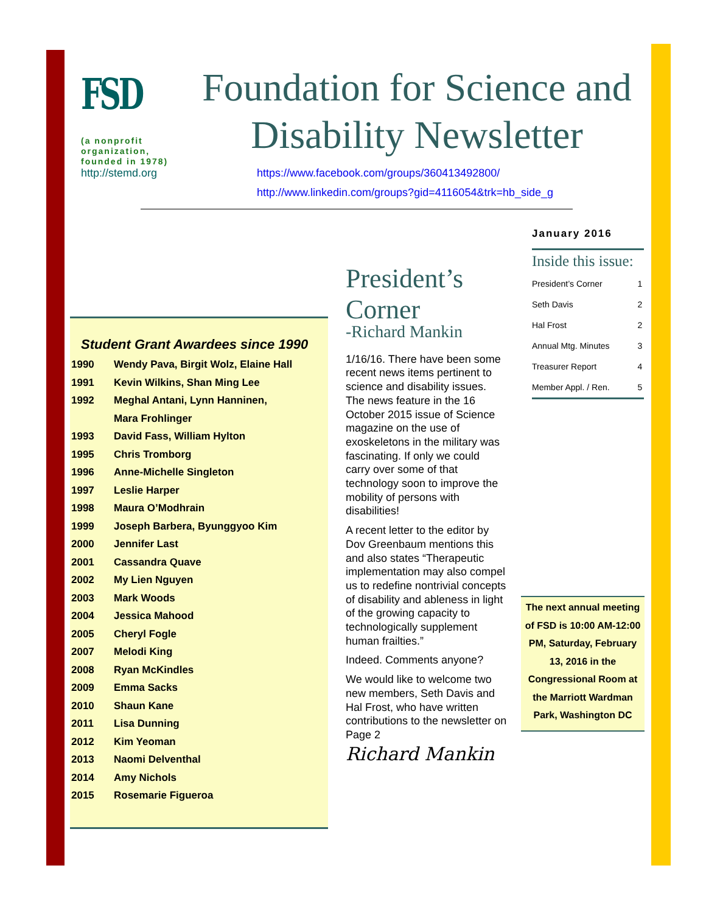FSD
(a nonprofit organization, founded in 1978)
http://stemd.org
Foundation for Science and Disability Newsletter
https://www.facebook.com/groups/360413492800/
http://www.linkedin.com/groups?gid=4116054&trk=hb_side_g
Student Grant Awardees since 1990
| 1990 | Wendy Pava, Birgit Wolz, Elaine Hall |
| 1991 | Kevin Wilkins, Shan Ming Lee |
| 1992 | Meghal Antani, Lynn Hanninen, |
| | Mara Frohlinger |
| 1993 | David Fass, William Hylton |
| 1995 | Chris Tromborg |
| 1996 | Anne-Michelle Singleton |
| 1997 | Leslie Harper |
| 1998 | Maura O’Modhrain |
| 1999 | Joseph Barbera, Byunggyoo Kim |
| 2000 | Jennifer Last |
| 2001 | Cassandra Quave |
| 2002 | My Lien Nguyen |
| 2003 | Mark Woods |
| 2004 | Jessica Mahood |
| 2005 | Cheryl Fogle |
| 2007 | Melodi King |
| 2008 | Ryan McKindles |
| 2009 | Emma Sacks |
| 2010 | Shaun Kane |
| 2011 | Lisa Dunning |
| 2012 | Kim Yeoman |
| 2013 | Naomi Delventhal |
| 2014 | Amy Nichols |
| 2015 | Rosemarie Figueroa |
President’s Corner
-Richard Mankin
1/16/16. There have been some recent news items pertinent to science and disability issues. The news feature in the 16 October 2015 issue of Science magazine on the use of exoskeletons in the military was fascinating. If only we could carry over some of that technology soon to improve the mobility of persons with disabilities!
A recent letter to the editor by Dov Greenbaum mentions this and also states “Therapeutic implementation may also compel us to redefine nontrivial concepts of disability and ableness in light of the growing capacity to technologically supplement human frailties.”
Indeed. Comments anyone?
We would like to welcome two new members, Seth Davis and Hal Frost, who have written contributions to the newsletter on Page 2
Richard Mankin
January 2016
Inside this issue:
| President’s Corner | 1 |
| Seth Davis | 2 |
| Hal Frost | 2 |
| Annual Mtg. Minutes | 3 |
| Treasurer Report | 4 |
| Member Appl. / Ren. | 5 |
The next annual meeting of FSD is 10:00 AM-12:00 PM, Saturday, February 13, 2016 in the Congressional Room at the Marriott Wardman Park, Washington DC